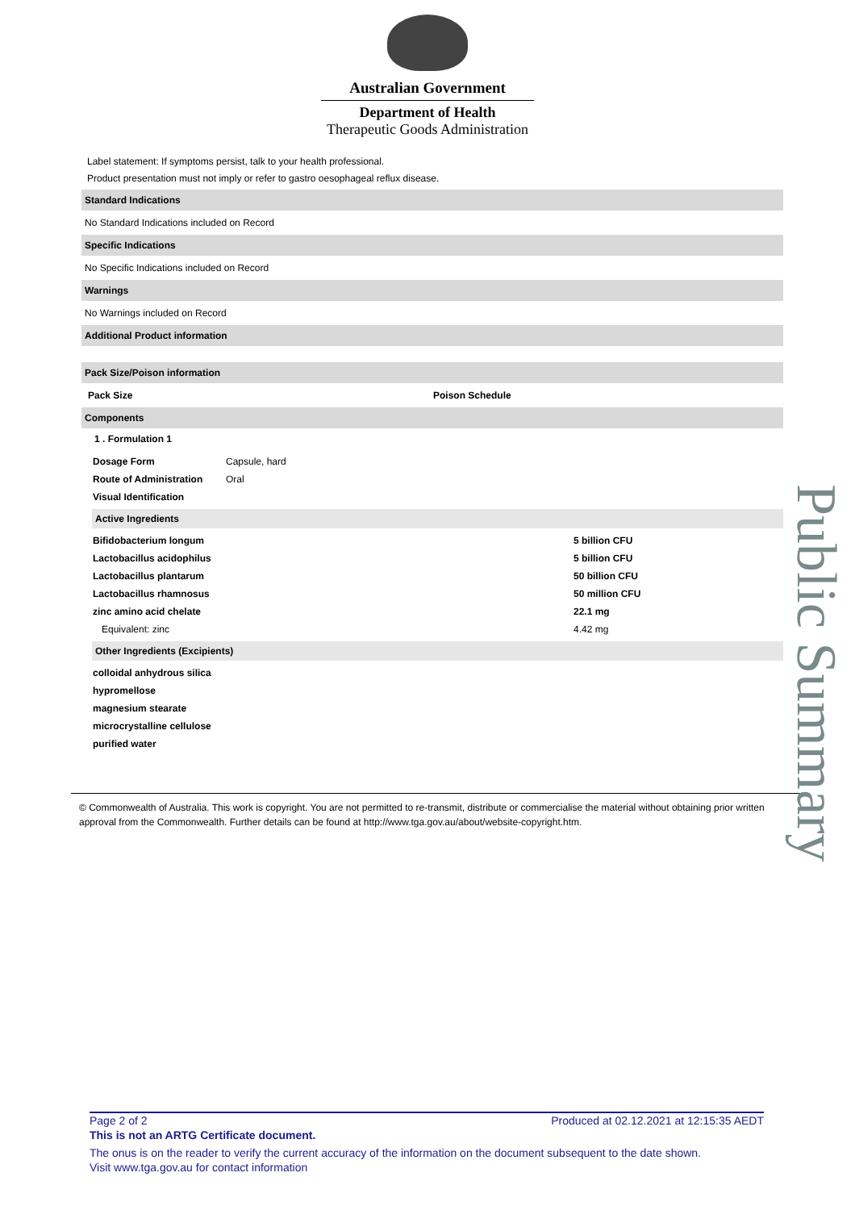Australian Government
Department of Health
Therapeutic Goods Administration
Label statement: If symptoms persist, talk to your health professional.
Product presentation must not imply or refer to gastro oesophageal reflux disease.
Standard Indications
No Standard Indications included on Record
Specific Indications
No Specific Indications included on Record
Warnings
No Warnings included on Record
Additional Product information
Pack Size/Poison information
| Pack Size | Poison Schedule |
| --- | --- |
Components
1 . Formulation 1
| Dosage Form | Capsule, hard |
| Route of Administration | Oral |
| Visual Identification | |
Active Ingredients
| Bifidobacterium longum | 5 billion CFU |
| Lactobacillus acidophilus | 5 billion CFU |
| Lactobacillus plantarum | 50 billion CFU |
| Lactobacillus rhamnosus | 50 million CFU |
| zinc amino acid chelate | 22.1 mg |
| Equivalent: zinc | 4.42 mg |
Other Ingredients (Excipients)
| colloidal anhydrous silica |
| hypromellose |
| magnesium stearate |
| microcrystalline cellulose |
| purified water |
© Commonwealth of Australia. This work is copyright. You are not permitted to re-transmit, distribute or commercialise the material without obtaining prior written approval from the Commonwealth. Further details can be found at http://www.tga.gov.au/about/website-copyright.htm.
Public Summary
Page 2 of 2 Produced at 02.12.2021 at 12:15:35 AEDT
This is not an ARTG Certificate document.
The onus is on the reader to verify the current accuracy of the information on the document subsequent to the date shown.
Visit www.tga.gov.au for contact information